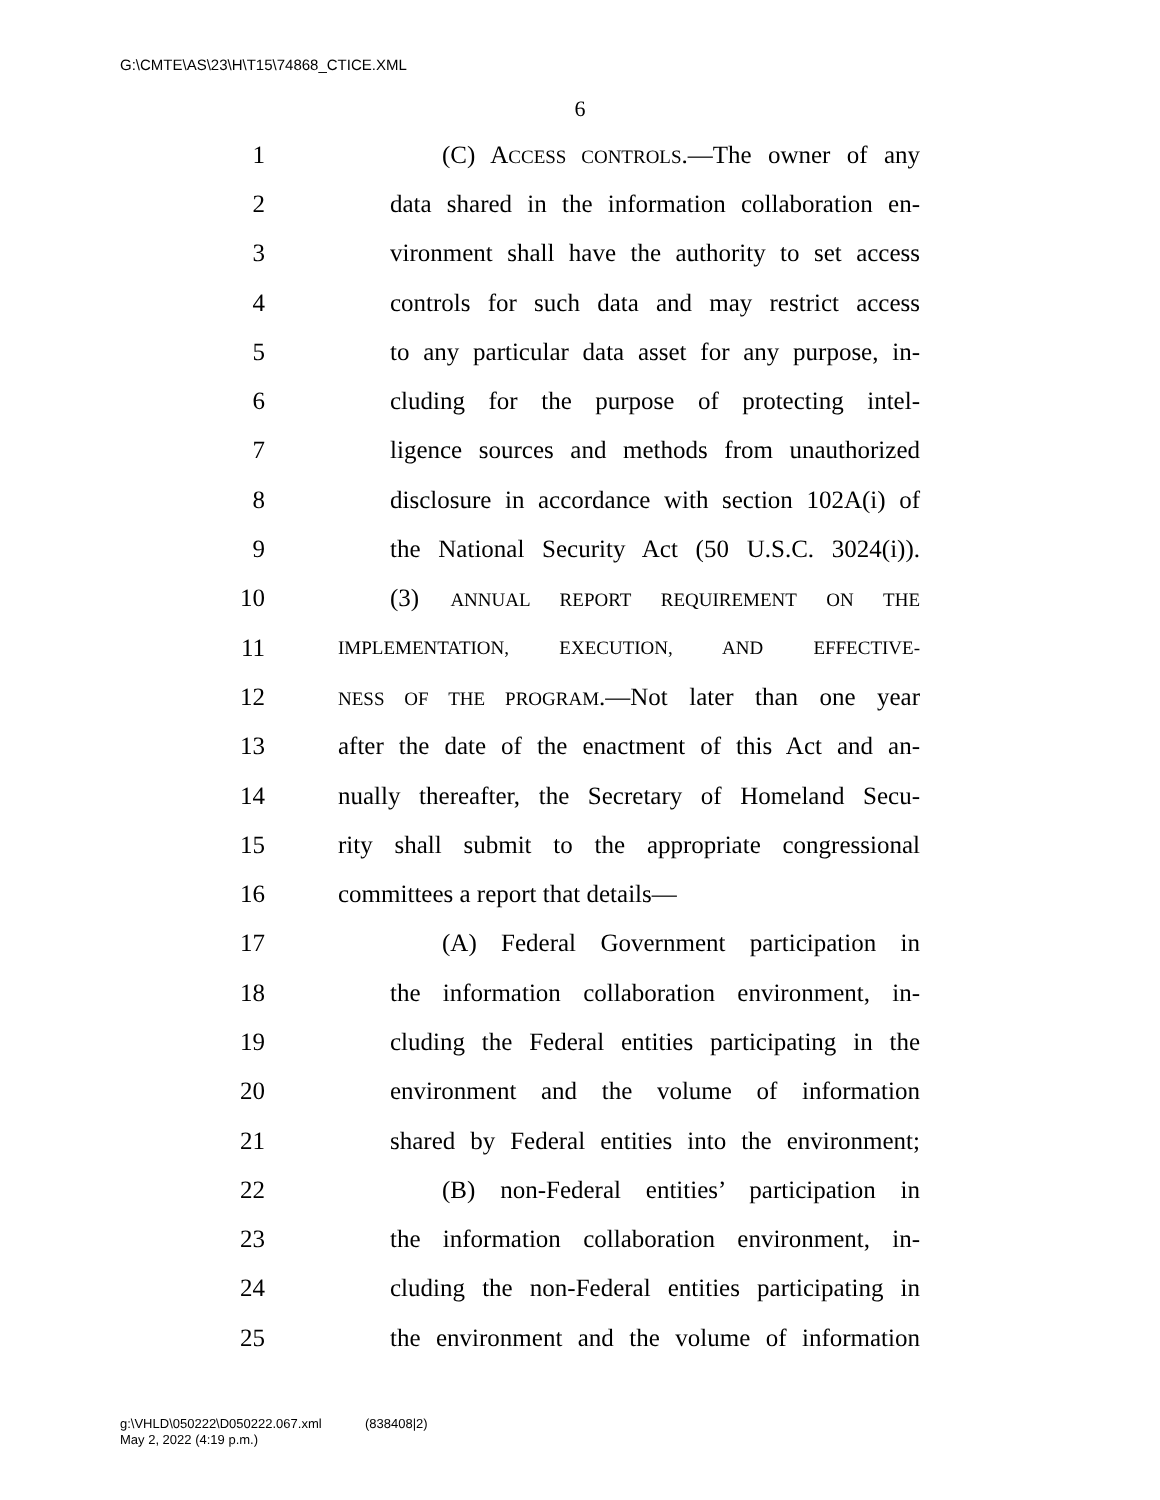G:\CMTE\AS\23\H\T15\74868_CTICE.XML
6
1 (C) ACCESS CONTROLS.—The owner of any
2 data shared in the information collaboration en-
3 vironment shall have the authority to set access
4 controls for such data and may restrict access
5 to any particular data asset for any purpose, in-
6 cluding for the purpose of protecting intel-
7 ligence sources and methods from unauthorized
8 disclosure in accordance with section 102A(i) of
9 the National Security Act (50 U.S.C. 3024(i)).
10 (3) ANNUAL REPORT REQUIREMENT ON THE
11 IMPLEMENTATION, EXECUTION, AND EFFECTIVE-
12 NESS OF THE PROGRAM.—Not later than one year
13 after the date of the enactment of this Act and an-
14 nually thereafter, the Secretary of Homeland Secu-
15 rity shall submit to the appropriate congressional
16 committees a report that details—
17 (A) Federal Government participation in
18 the information collaboration environment, in-
19 cluding the Federal entities participating in the
20 environment and the volume of information
21 shared by Federal entities into the environment;
22 (B) non-Federal entities’ participation in
23 the information collaboration environment, in-
24 cluding the non-Federal entities participating in
25 the environment and the volume of information
g:\VHLD\050222\D050222.067.xml (838408|2)
May 2, 2022 (4:19 p.m.)